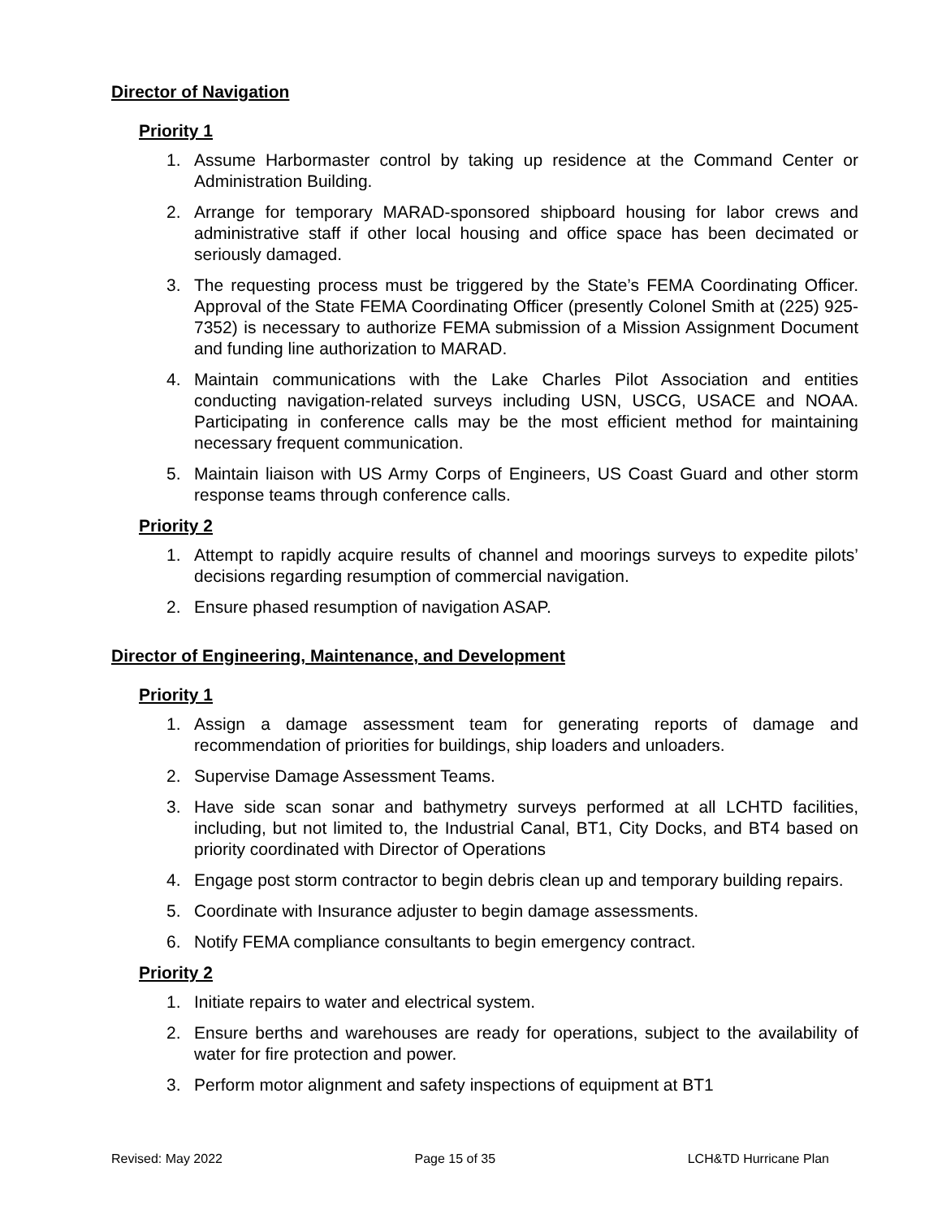Director of Navigation
Priority 1
1. Assume Harbormaster control by taking up residence at the Command Center or Administration Building.
2. Arrange for temporary MARAD-sponsored shipboard housing for labor crews and administrative staff if other local housing and office space has been decimated or seriously damaged.
3. The requesting process must be triggered by the State’s FEMA Coordinating Officer. Approval of the State FEMA Coordinating Officer (presently Colonel Smith at (225) 925-7352) is necessary to authorize FEMA submission of a Mission Assignment Document and funding line authorization to MARAD.
4. Maintain communications with the Lake Charles Pilot Association and entities conducting navigation-related surveys including USN, USCG, USACE and NOAA. Participating in conference calls may be the most efficient method for maintaining necessary frequent communication.
5. Maintain liaison with US Army Corps of Engineers, US Coast Guard and other storm response teams through conference calls.
Priority 2
1. Attempt to rapidly acquire results of channel and moorings surveys to expedite pilots’ decisions regarding resumption of commercial navigation.
2. Ensure phased resumption of navigation ASAP.
Director of Engineering, Maintenance, and Development
Priority 1
1. Assign a damage assessment team for generating reports of damage and recommendation of priorities for buildings, ship loaders and unloaders.
2. Supervise Damage Assessment Teams.
3. Have side scan sonar and bathymetry surveys performed at all LCHTD facilities, including, but not limited to, the Industrial Canal, BT1, City Docks, and BT4 based on priority coordinated with Director of Operations
4. Engage post storm contractor to begin debris clean up and temporary building repairs.
5. Coordinate with Insurance adjuster to begin damage assessments.
6. Notify FEMA compliance consultants to begin emergency contract.
Priority 2
1. Initiate repairs to water and electrical system.
2. Ensure berths and warehouses are ready for operations, subject to the availability of water for fire protection and power.
3. Perform motor alignment and safety inspections of equipment at BT1
Revised: May 2022 Page 15 of 35 LCH&TD Hurricane Plan